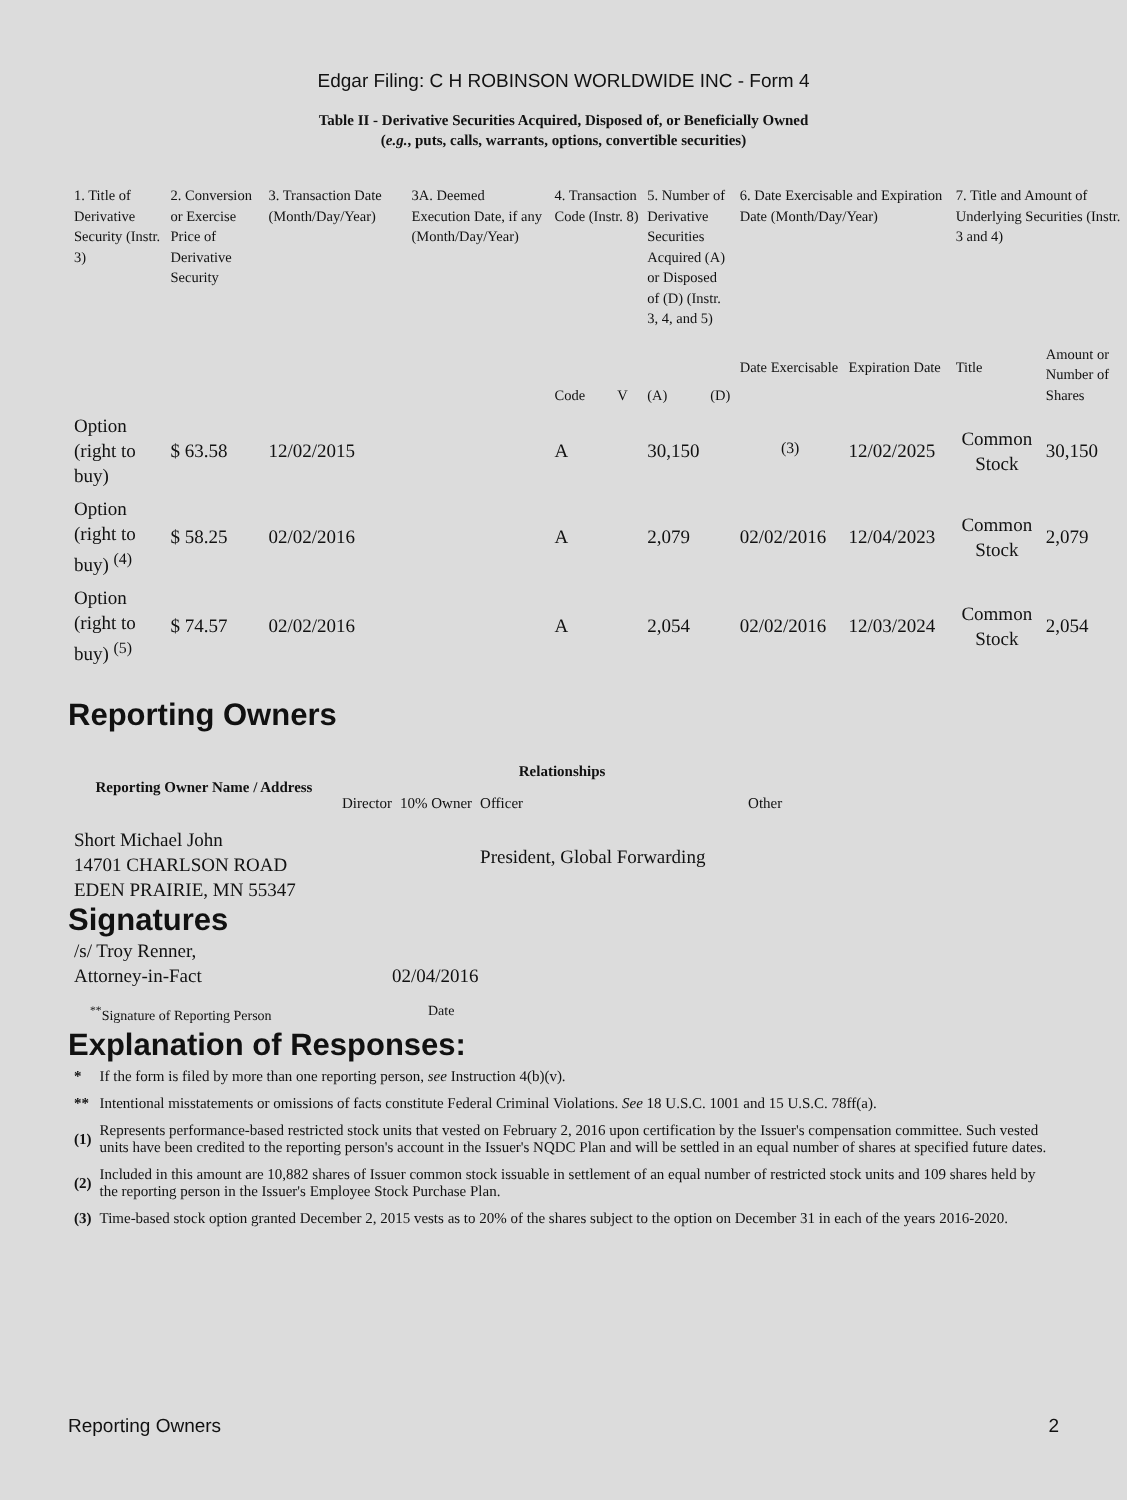Edgar Filing: C H ROBINSON WORLDWIDE INC - Form 4
Table II - Derivative Securities Acquired, Disposed of, or Beneficially Owned
(e.g., puts, calls, warrants, options, convertible securities)
| 1. Title of Derivative Security (Instr. 3) | 2. Conversion or Exercise Price of Derivative Security | 3. Transaction Date (Month/Day/Year) | 3A. Deemed Execution Date, if any (Month/Day/Year) | 4. Transaction Code (Instr. 8) | | 5. Number of Derivative Securities Acquired (A) or Disposed of (D) (Instr. 3, 4, and 5) | | 6. Date Exercisable and Expiration Date (Month/Day/Year) | | 7. Title and Amount of Underlying Securities (Instr. 3 and 4) | |
| | | | | Code | V | (A) | (D) | Date Exercisable | Expiration Date | Title | Amount or Number of Shares |
| Option (right to buy) | $ 63.58 | 12/02/2015 | | A | | 30,150 | | <sup>(3)</sup> | 12/02/2025 | Common Stock | 30,150 |
| Option (right to buy) <sup>(4)</sup> | $ 58.25 | 02/02/2016 | | A | | 2,079 | | 02/02/2016 | 12/04/2023 | Common Stock | 2,079 |
| Option (right to buy) <sup>(5)</sup> | $ 74.57 | 02/02/2016 | | A | | 2,054 | | 02/02/2016 | 12/03/2024 | Common Stock | 2,054 |
Reporting Owners
| Reporting Owner Name / Address | Relationships | | | |
| --- | --- | --- | --- | --- |
| | Director | 10% Owner | Officer | Other |
| Short Michael John 14701 CHARLSON ROAD EDEN PRAIRIE, MN 55347 | | | President, Global Forwarding | |
Signatures
| /s/ Troy Renner, Attorney-in-Fact | 02/04/2016 |
| <sup>**</sup> Signature of Reporting Person | Date |
Explanation of Responses:
| * | If the form is filed by more than one reporting person, see Instruction 4(b)(v). |
| ** | Intentional misstatements or omissions of facts constitute Federal Criminal Violations. See 18 U.S.C. 1001 and 15 U.S.C. 78ff(a). |
| (1) | Represents performance-based restricted stock units that vested on February 2, 2016 upon certification by the Issuer's compensation committee. Such vested units have been credited to the reporting person's account in the Issuer's NQDC Plan and will be settled in an equal number of shares at specified future dates. |
| (2) | Included in this amount are 10,882 shares of Issuer common stock issuable in settlement of an equal number of restricted stock units and 109 shares held by the reporting person in the Issuer's Employee Stock Purchase Plan. |
| (3) | Time-based stock option granted December 2, 2015 vests as to 20% of the shares subject to the option on December 31 in each of the years 2016-2020. |
Reporting Owners 2